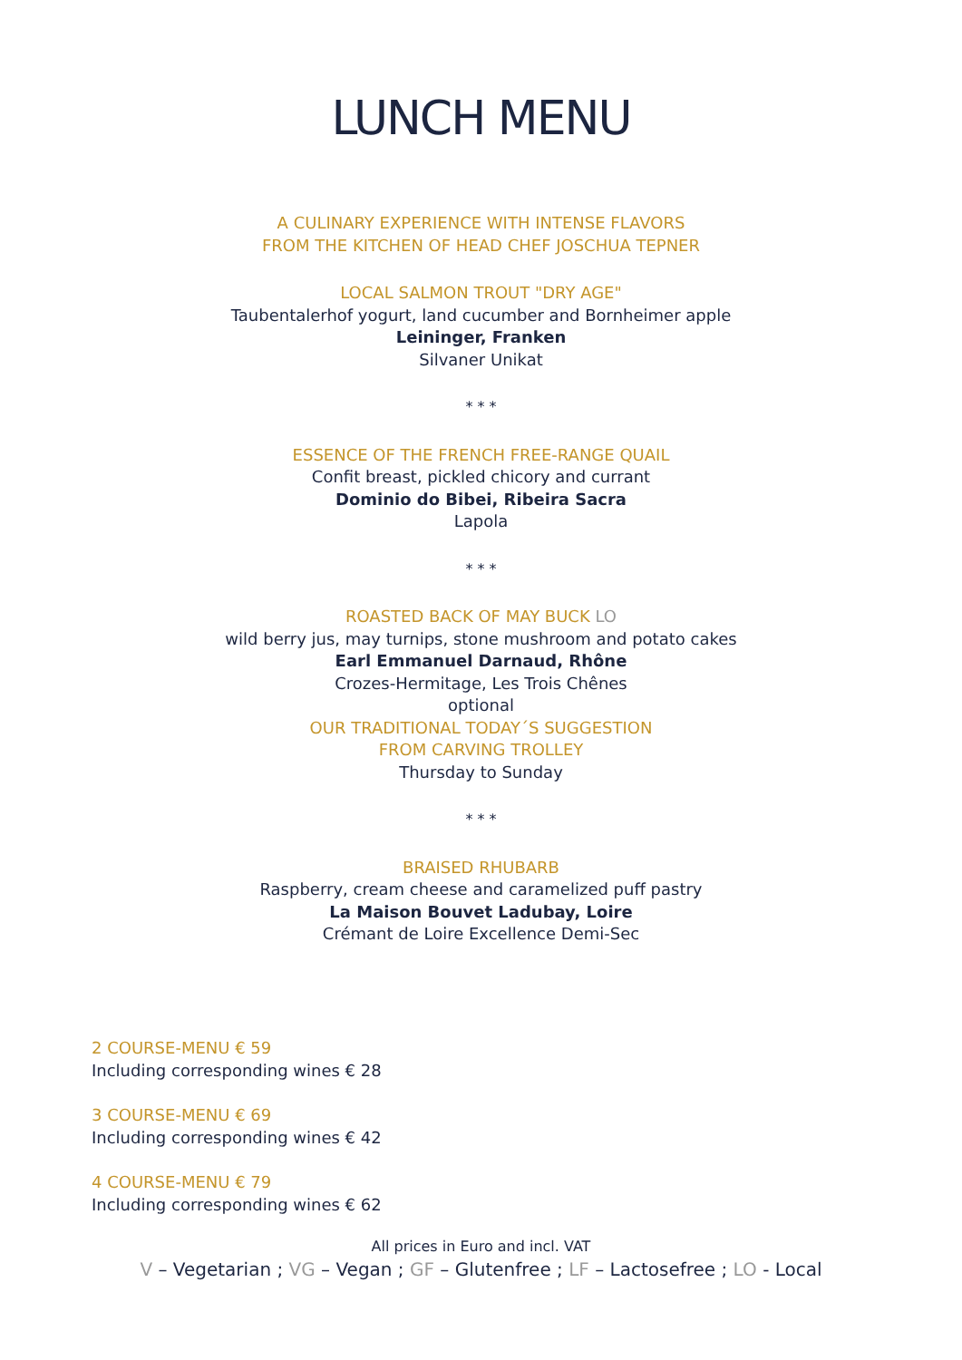LUNCH MENU
A CULINARY EXPERIENCE WITH INTENSE FLAVORS
FROM THE KITCHEN OF HEAD CHEF JOSCHUA TEPNER
LOCAL SALMON TROUT "DRY AGE"
Taubentalerhof yogurt, land cucumber and Bornheimer apple
Leininger, Franken
Silvaner Unikat
* * *
ESSENCE OF THE FRENCH FREE-RANGE QUAIL
Confit breast, pickled chicory and currant
Dominio do Bibei, Ribeira Sacra
Lapola
* * *
ROASTED BACK OF MAY BUCK LO
wild berry jus, may turnips, stone mushroom and potato cakes
Earl Emmanuel Darnaud, Rhône
Crozes-Hermitage, Les Trois Chênes
optional
OUR TRADITIONAL TODAY´S SUGGESTION
FROM CARVING TROLLEY
Thursday to Sunday
* * *
BRAISED RHUBARB
Raspberry, cream cheese and caramelized puff pastry
La Maison Bouvet Ladubay, Loire
Crémant de Loire Excellence Demi-Sec
2 COURSE-MENU € 59
Including corresponding wines € 28
3 COURSE-MENU € 69
Including corresponding wines € 42
4 COURSE-MENU € 79
Including corresponding wines € 62
All prices in Euro and incl. VAT
V – Vegetarian ; VG – Vegan ; GF – Glutenfree ; LF – Lactosefree ; LO - Local